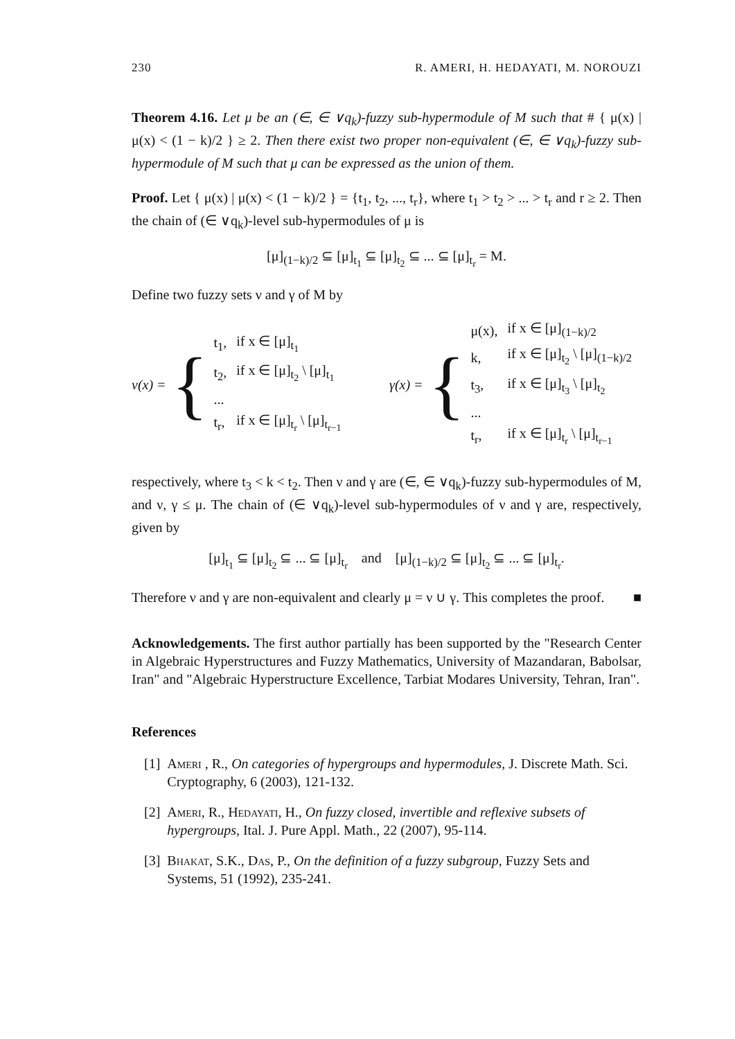230 R. AMERI, H. HEDAYATI, M. NOROUZI
Theorem 4.16. Let μ be an (∈, ∈ ∨q<sub>k</sub>)-fuzzy sub-hypermodule of M such that # { μ(x) | μ(x) < (1 − k)/2 } ≥ 2. Then there exist two proper non-equivalent (∈, ∈ ∨q<sub>k</sub>)-fuzzy sub-hypermodule of M such that μ can be expressed as the union of them.
Proof. Let { μ(x) | μ(x) < (1 − k)/2 } = {t<sub>1</sub>, t<sub>2</sub>, ..., t<sub>r</sub>}, where t<sub>1</sub> > t<sub>2</sub> > ... > t<sub>r</sub> and r ≥ 2. Then the chain of (∈ ∨q<sub>k</sub>)-level sub-hypermodules of μ is
[μ]<sub>(1−k)/2</sub> ⊆ [μ]<sub>t<sub>1</sub></sub> ⊆ [μ]<sub>t<sub>2</sub></sub> ⊆ ... ⊆ [μ]<sub>t<sub>r</sub></sub> = M.
Define two fuzzy sets ν and γ of M by
ν(x) = {
| t<sub>1</sub>, | if x ∈ [μ]<sub>t<sub>1</sub></sub> |
| t<sub>2</sub>, | if x ∈ [μ]<sub>t<sub>2</sub></sub> \ [μ]<sub>t<sub>1</sub></sub> |
| ... | |
| t<sub>r</sub>, | if x ∈ [μ]<sub>t<sub>r</sub></sub> \ [μ]<sub>t<sub>r−1</sub></sub> |
γ(x) = {
| μ(x), | if x ∈ [μ]<sub>(1−k)/2</sub> |
| k, | if x ∈ [μ]<sub>t<sub>2</sub></sub> \ [μ]<sub>(1−k)/2</sub> |
| t<sub>3</sub>, | if x ∈ [μ]<sub>t<sub>3</sub></sub> \ [μ]<sub>t<sub>2</sub></sub> |
| ... | |
| t<sub>r</sub>, | if x ∈ [μ]<sub>t<sub>r</sub></sub> \ [μ]<sub>t<sub>r−1</sub></sub> |
respectively, where t<sub>3</sub> < k < t<sub>2</sub>. Then ν and γ are (∈, ∈ ∨q<sub>k</sub>)-fuzzy sub-hypermodules of M, and ν, γ ≤ μ. The chain of (∈ ∨q<sub>k</sub>)-level sub-hypermodules of ν and γ are, respectively, given by
[μ]<sub>t<sub>1</sub></sub> ⊆ [μ]<sub>t<sub>2</sub></sub> ⊆ ... ⊆ [μ]<sub>t<sub>r</sub></sub> and [μ]<sub>(1−k)/2</sub> ⊆ [μ]<sub>t<sub>2</sub></sub> ⊆ ... ⊆ [μ]<sub>t<sub>r</sub></sub>.
Therefore ν and γ are non-equivalent and clearly μ = ν ∪ γ. This completes the proof. ■
Acknowledgements. The first author partially has been supported by the "Research Center in Algebraic Hyperstructures and Fuzzy Mathematics, University of Mazandaran, Babolsar, Iran" and "Algebraic Hyperstructure Excellence, Tarbiat Modares University, Tehran, Iran".
References
[1] Ameri , R., On categories of hypergroups and hypermodules, J. Discrete Math. Sci. Cryptography, 6 (2003), 121-132.
[2] Ameri, R., Hedayati, H., On fuzzy closed, invertible and reflexive subsets of hypergroups, Ital. J. Pure Appl. Math., 22 (2007), 95-114.
[3] Bhakat, S.K., Das, P., On the definition of a fuzzy subgroup, Fuzzy Sets and Systems, 51 (1992), 235-241.